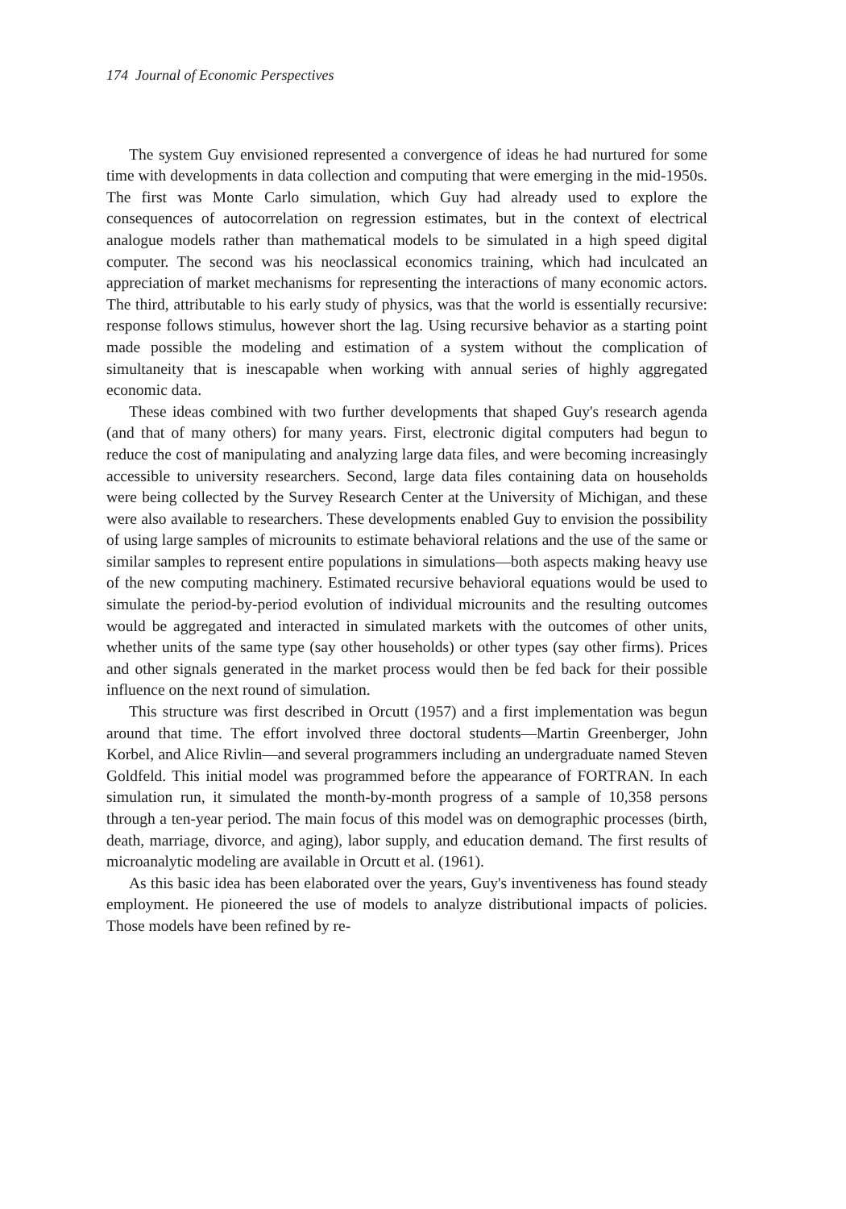174 Journal of Economic Perspectives
The system Guy envisioned represented a convergence of ideas he had nurtured for some time with developments in data collection and computing that were emerging in the mid-1950s. The first was Monte Carlo simulation, which Guy had already used to explore the consequences of autocorrelation on regression estimates, but in the context of electrical analogue models rather than mathematical models to be simulated in a high speed digital computer. The second was his neoclassical economics training, which had inculcated an appreciation of market mechanisms for representing the interactions of many economic actors. The third, attributable to his early study of physics, was that the world is essentially recursive: response follows stimulus, however short the lag. Using recursive behavior as a starting point made possible the modeling and estimation of a system without the complication of simultaneity that is inescapable when working with annual series of highly aggregated economic data.
These ideas combined with two further developments that shaped Guy's research agenda (and that of many others) for many years. First, electronic digital computers had begun to reduce the cost of manipulating and analyzing large data files, and were becoming increasingly accessible to university researchers. Second, large data files containing data on households were being collected by the Survey Research Center at the University of Michigan, and these were also available to researchers. These developments enabled Guy to envision the possibility of using large samples of microunits to estimate behavioral relations and the use of the same or similar samples to represent entire populations in simulations—both aspects making heavy use of the new computing machinery. Estimated recursive behavioral equations would be used to simulate the period-by-period evolution of individual microunits and the resulting outcomes would be aggregated and interacted in simulated markets with the outcomes of other units, whether units of the same type (say other households) or other types (say other firms). Prices and other signals generated in the market process would then be fed back for their possible influence on the next round of simulation.
This structure was first described in Orcutt (1957) and a first implementation was begun around that time. The effort involved three doctoral students—Martin Greenberger, John Korbel, and Alice Rivlin—and several programmers including an undergraduate named Steven Goldfeld. This initial model was programmed before the appearance of FORTRAN. In each simulation run, it simulated the month-by-month progress of a sample of 10,358 persons through a ten-year period. The main focus of this model was on demographic processes (birth, death, marriage, divorce, and aging), labor supply, and education demand. The first results of microanalytic modeling are available in Orcutt et al. (1961).
As this basic idea has been elaborated over the years, Guy's inventiveness has found steady employment. He pioneered the use of models to analyze distributional impacts of policies. Those models have been refined by re-